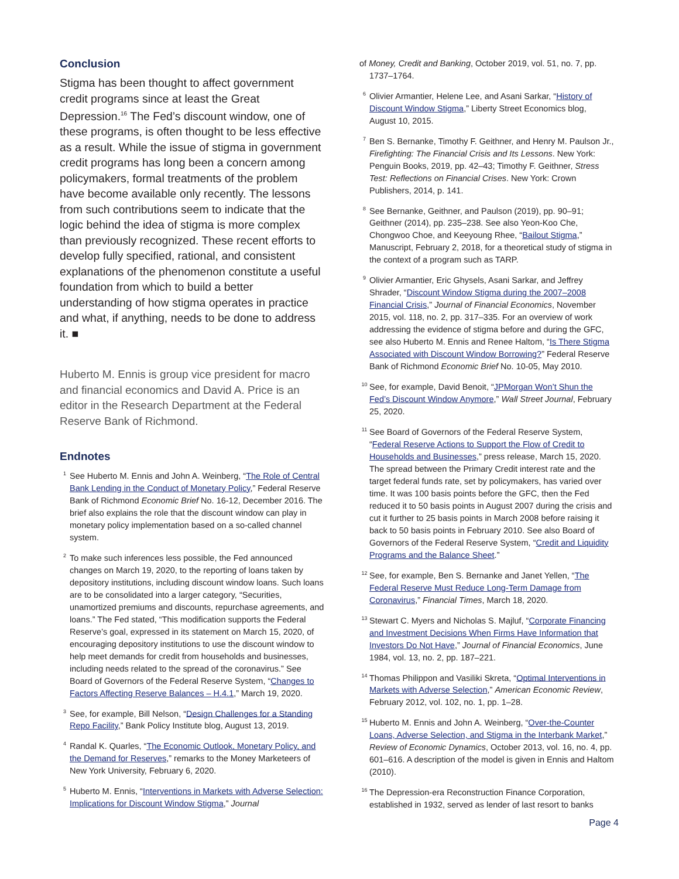Conclusion
Stigma has been thought to affect government credit programs since at least the Great Depression.<sup>16</sup> The Fed’s discount window, one of these programs, is often thought to be less effective as a result. While the issue of stigma in government credit programs has long been a concern among policymakers, formal treatments of the problem have become available only recently. The lessons from such contributions seem to indicate that the logic behind the idea of stigma is more complex than previously recognized. These recent efforts to develop fully specified, rational, and consistent explanations of the phenomenon constitute a useful foundation from which to build a better understanding of how stigma operates in practice and what, if anything, needs to be done to address it. ■
Huberto M. Ennis is group vice president for macro and financial economics and David A. Price is an editor in the Research Department at the Federal Reserve Bank of Richmond.
Endnotes
<sup>1</sup> See Huberto M. Ennis and John A. Weinberg, “The Role of Central Bank Lending in the Conduct of Monetary Policy,” Federal Reserve Bank of Richmond Economic Brief No. 16-12, December 2016. The brief also explains the role that the discount window can play in monetary policy implementation based on a so-called channel system.
<sup>2</sup> To make such inferences less possible, the Fed announced changes on March 19, 2020, to the reporting of loans taken by depository institutions, including discount window loans. Such loans are to be consolidated into a larger category, “Securities, unamortized premiums and discounts, repurchase agreements, and loans.” The Fed stated, “This modification supports the Federal Reserve’s goal, expressed in its statement on March 15, 2020, of encouraging depository institutions to use the discount window to help meet demands for credit from households and businesses, including needs related to the spread of the coronavirus.” See Board of Governors of the Federal Reserve System, “Changes to Factors Affecting Reserve Balances – H.4.1,” March 19, 2020.
<sup>3</sup> See, for example, Bill Nelson, “Design Challenges for a Standing Repo Facility,” Bank Policy Institute blog, August 13, 2019.
<sup>4</sup> Randal K. Quarles, “The Economic Outlook, Monetary Policy, and the Demand for Reserves,” remarks to the Money Marketeers of New York University, February 6, 2020.
<sup>5</sup> Huberto M. Ennis, “Interventions in Markets with Adverse Selection: Implications for Discount Window Stigma,” Journal
of Money, Credit and Banking, October 2019, vol. 51, no. 7, pp. 1737–1764.
<sup>6</sup> Olivier Armantier, Helene Lee, and Asani Sarkar, “History of Discount Window Stigma,” Liberty Street Economics blog, August 10, 2015.
<sup>7</sup> Ben S. Bernanke, Timothy F. Geithner, and Henry M. Paulson Jr., Firefighting: The Financial Crisis and Its Lessons. New York: Penguin Books, 2019, pp. 42–43; Timothy F. Geithner, Stress Test: Reflections on Financial Crises. New York: Crown Publishers, 2014, p. 141.
<sup>8</sup> See Bernanke, Geithner, and Paulson (2019), pp. 90–91; Geithner (2014), pp. 235–238. See also Yeon-Koo Che, Chongwoo Choe, and Keeyoung Rhee, “Bailout Stigma,” Manuscript, February 2, 2018, for a theoretical study of stigma in the context of a program such as TARP.
<sup>9</sup> Olivier Armantier, Eric Ghysels, Asani Sarkar, and Jeffrey Shrader, “Discount Window Stigma during the 2007–2008 Financial Crisis,” Journal of Financial Economics, November 2015, vol. 118, no. 2, pp. 317–335. For an overview of work addressing the evidence of stigma before and during the GFC, see also Huberto M. Ennis and Renee Haltom, “Is There Stigma Associated with Discount Window Borrowing?” Federal Reserve Bank of Richmond Economic Brief No. 10-05, May 2010.
<sup>10</sup> See, for example, David Benoit, “JPMorgan Won’t Shun the Fed’s Discount Window Anymore,” Wall Street Journal, February 25, 2020.
<sup>11</sup> See Board of Governors of the Federal Reserve System, “Federal Reserve Actions to Support the Flow of Credit to Households and Businesses,” press release, March 15, 2020. The spread between the Primary Credit interest rate and the target federal funds rate, set by policymakers, has varied over time. It was 100 basis points before the GFC, then the Fed reduced it to 50 basis points in August 2007 during the crisis and cut it further to 25 basis points in March 2008 before raising it back to 50 basis points in February 2010. See also Board of Governors of the Federal Reserve System, “Credit and Liquidity Programs and the Balance Sheet.”
<sup>12</sup> See, for example, Ben S. Bernanke and Janet Yellen, “The Federal Reserve Must Reduce Long-Term Damage from Coronavirus,” Financial Times, March 18, 2020.
<sup>13</sup> Stewart C. Myers and Nicholas S. Majluf, “Corporate Financing and Investment Decisions When Firms Have Information that Investors Do Not Have,” Journal of Financial Economics, June 1984, vol. 13, no. 2, pp. 187–221.
<sup>14</sup> Thomas Philippon and Vasiliki Skreta, “Optimal Interventions in Markets with Adverse Selection,” American Economic Review, February 2012, vol. 102, no. 1, pp. 1–28.
<sup>15</sup> Huberto M. Ennis and John A. Weinberg, “Over-the-Counter Loans, Adverse Selection, and Stigma in the Interbank Market,” Review of Economic Dynamics, October 2013, vol. 16, no. 4, pp. 601–616. A description of the model is given in Ennis and Haltom (2010).
<sup>16</sup> The Depression-era Reconstruction Finance Corporation, established in 1932, served as lender of last resort to banks
Page 4